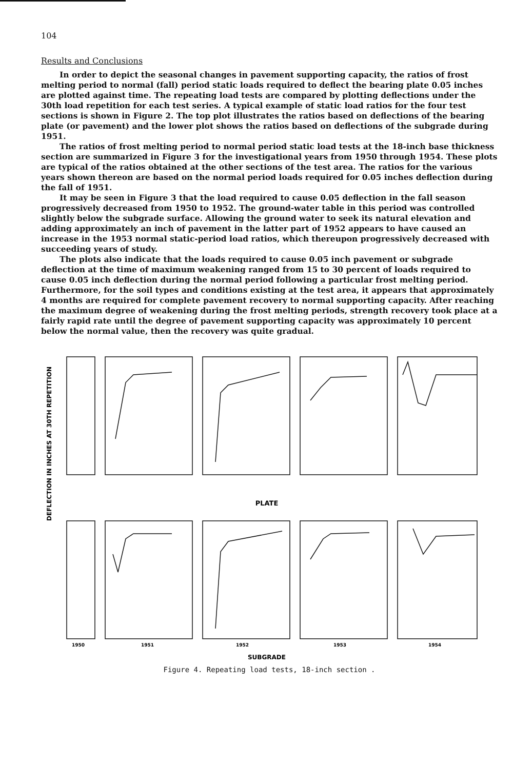104
Results and Conclusions
In order to depict the seasonal changes in pavement supporting capacity, the ratios of frost melting period to normal (fall) period static loads required to deflect the bearing plate 0.05 inches are plotted against time. The repeating load tests are compared by plotting deflections under the 30th load repetition for each test series. A typical example of static load ratios for the four test sections is shown in Figure 2. The top plot illustrates the ratios based on deflections of the bearing plate (or pavement) and the lower plot shows the ratios based on deflections of the subgrade during 1951.
The ratios of frost melting period to normal period static load tests at the 18-inch base thickness section are summarized in Figure 3 for the investigational years from 1950 through 1954. These plots are typical of the ratios obtained at the other sections of the test area. The ratios for the various years shown thereon are based on the normal period loads required for 0.05 inches deflection during the fall of 1951.
It may be seen in Figure 3 that the load required to cause 0.05 deflection in the fall season progressively decreased from 1950 to 1952. The ground-water table in this period was controlled slightly below the subgrade surface. Allowing the ground water to seek its natural elevation and adding approximately an inch of pavement in the latter part of 1952 appears to have caused an increase in the 1953 normal static-period load ratios, which thereupon progressively decreased with succeeding years of study.
The plots also indicate that the loads required to cause 0.05 inch pavement or subgrade deflection at the time of maximum weakening ranged from 15 to 30 percent of loads required to cause 0.05 inch deflection during the normal period following a particular frost melting period. Furthermore, for the soil types and conditions existing at the test area, it appears that approximately 4 months are required for complete pavement recovery to normal supporting capacity. After reaching the maximum degree of weakening during the frost melting periods, strength recovery took place at a fairly rapid rate until the degree of pavement supporting capacity was approximately 10 percent below the normal value, then the recovery was quite gradual.
DEFLECTION IN INCHES AT 30TH REPETITION
PLATE
1950
1951
1952
1953
1954
SUBGRADE
Figure 4. Repeating load tests, 18-inch section .